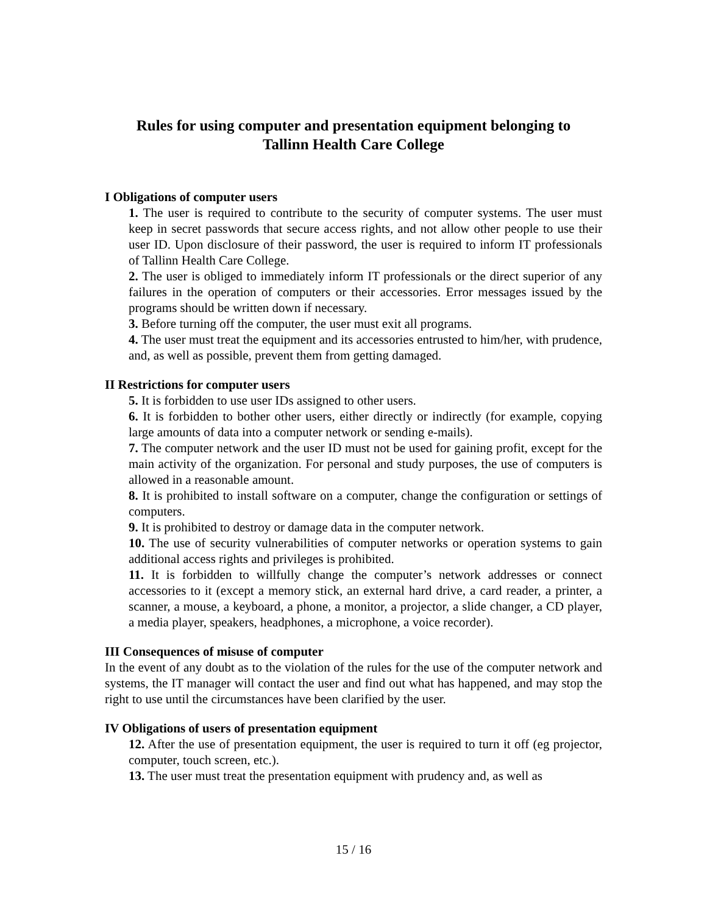Rules for using computer and presentation equipment belonging to
Tallinn Health Care College
I Obligations of computer users
1. The user is required to contribute to the security of computer systems. The user must keep in secret passwords that secure access rights, and not allow other people to use their user ID. Upon disclosure of their password, the user is required to inform IT professionals of Tallinn Health Care College.
2. The user is obliged to immediately inform IT professionals or the direct superior of any failures in the operation of computers or their accessories. Error messages issued by the programs should be written down if necessary.
3. Before turning off the computer, the user must exit all programs.
4. The user must treat the equipment and its accessories entrusted to him/her, with prudence, and, as well as possible, prevent them from getting damaged.
II Restrictions for computer users
5. It is forbidden to use user IDs assigned to other users.
6. It is forbidden to bother other users, either directly or indirectly (for example, copying large amounts of data into a computer network or sending e-mails).
7. The computer network and the user ID must not be used for gaining profit, except for the main activity of the organization. For personal and study purposes, the use of computers is allowed in a reasonable amount.
8. It is prohibited to install software on a computer, change the configuration or settings of computers.
9. It is prohibited to destroy or damage data in the computer network.
10. The use of security vulnerabilities of computer networks or operation systems to gain additional access rights and privileges is prohibited.
11. It is forbidden to willfully change the computer’s network addresses or connect accessories to it (except a memory stick, an external hard drive, a card reader, a printer, a scanner, a mouse, a keyboard, a phone, a monitor, a projector, a slide changer, a CD player, a media player, speakers, headphones, a microphone, a voice recorder).
III Consequences of misuse of computer
In the event of any doubt as to the violation of the rules for the use of the computer network and systems, the IT manager will contact the user and find out what has happened, and may stop the right to use until the circumstances have been clarified by the user.
IV Obligations of users of presentation equipment
12. After the use of presentation equipment, the user is required to turn it off (eg projector, computer, touch screen, etc.).
13. The user must treat the presentation equipment with prudency and, as well as
15 / 16